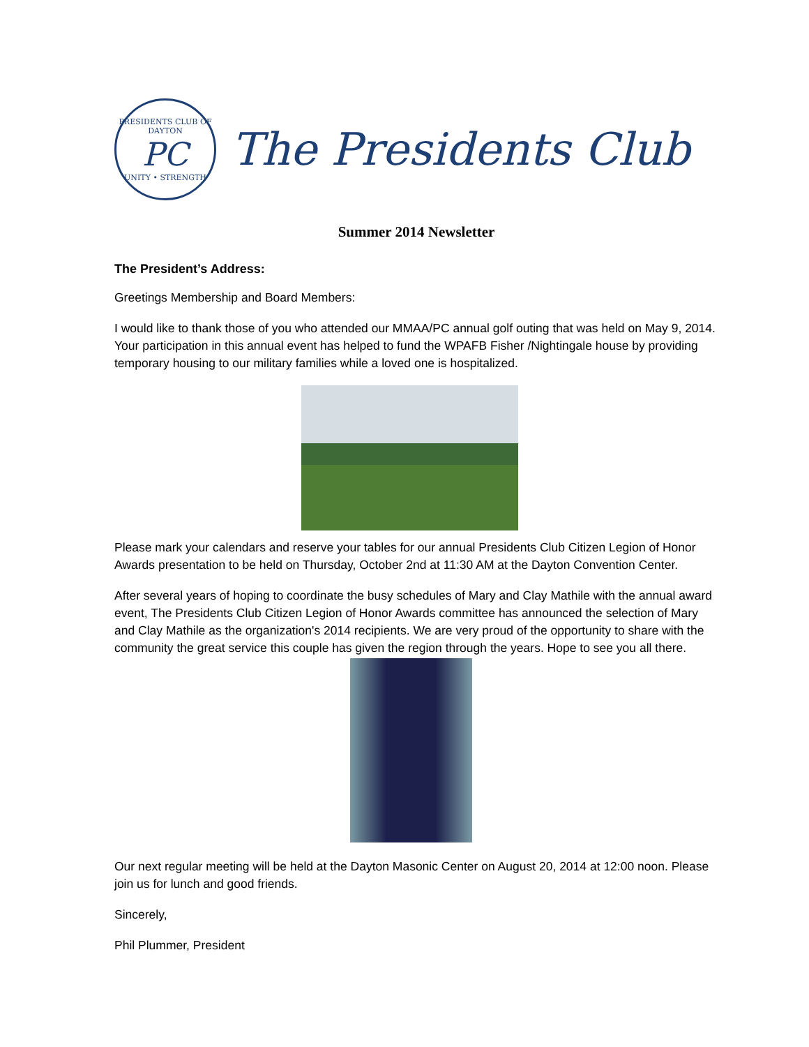PRESIDENTS CLUB OF DAYTON
PC
UNITY • STRENGTH
The Presidents Club
Summer 2014 Newsletter
The President’s Address:
Greetings Membership and Board Members:
I would like to thank those of you who attended our MMAA/PC annual golf outing that was held on May 9, 2014. Your participation in this annual event has helped to fund the WPAFB Fisher /Nightingale house by providing temporary housing to our military families while a loved one is hospitalized.
Please mark your calendars and reserve your tables for our annual Presidents Club Citizen Legion of Honor Awards presentation to be held on Thursday, October 2nd at 11:30 AM at the Dayton Convention Center.
After several years of hoping to coordinate the busy schedules of Mary and Clay Mathile with the annual award event, The Presidents Club Citizen Legion of Honor Awards committee has announced the selection of Mary and Clay Mathile as the organization's 2014 recipients. We are very proud of the opportunity to share with the community the great service this couple has given the region through the years. Hope to see you all there.
Our next regular meeting will be held at the Dayton Masonic Center on August 20, 2014 at 12:00 noon. Please join us for lunch and good friends.
Sincerely,
Phil Plummer, President